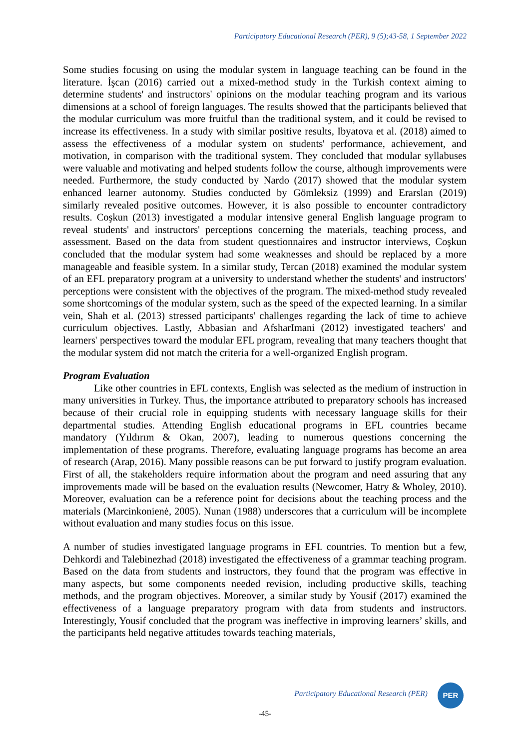Participatory Educational Research (PER), 9 (5);43-58, 1 September 2022
Some studies focusing on using the modular system in language teaching can be found in the literature. İşcan (2016) carried out a mixed-method study in the Turkish context aiming to determine students' and instructors' opinions on the modular teaching program and its various dimensions at a school of foreign languages. The results showed that the participants believed that the modular curriculum was more fruitful than the traditional system, and it could be revised to increase its effectiveness. In a study with similar positive results, Ibyatova et al. (2018) aimed to assess the effectiveness of a modular system on students' performance, achievement, and motivation, in comparison with the traditional system. They concluded that modular syllabuses were valuable and motivating and helped students follow the course, although improvements were needed. Furthermore, the study conducted by Nardo (2017) showed that the modular system enhanced learner autonomy. Studies conducted by Gömleksiz (1999) and Erarslan (2019) similarly revealed positive outcomes. However, it is also possible to encounter contradictory results. Coşkun (2013) investigated a modular intensive general English language program to reveal students' and instructors' perceptions concerning the materials, teaching process, and assessment. Based on the data from student questionnaires and instructor interviews, Coşkun concluded that the modular system had some weaknesses and should be replaced by a more manageable and feasible system. In a similar study, Tercan (2018) examined the modular system of an EFL preparatory program at a university to understand whether the students' and instructors' perceptions were consistent with the objectives of the program. The mixed-method study revealed some shortcomings of the modular system, such as the speed of the expected learning. In a similar vein, Shah et al. (2013) stressed participants' challenges regarding the lack of time to achieve curriculum objectives. Lastly, Abbasian and AfsharImani (2012) investigated teachers' and learners' perspectives toward the modular EFL program, revealing that many teachers thought that the modular system did not match the criteria for a well-organized English program.
Program Evaluation
Like other countries in EFL contexts, English was selected as the medium of instruction in many universities in Turkey. Thus, the importance attributed to preparatory schools has increased because of their crucial role in equipping students with necessary language skills for their departmental studies. Attending English educational programs in EFL countries became mandatory (Yıldırım & Okan, 2007), leading to numerous questions concerning the implementation of these programs. Therefore, evaluating language programs has become an area of research (Arap, 2016). Many possible reasons can be put forward to justify program evaluation. First of all, the stakeholders require information about the program and need assuring that any improvements made will be based on the evaluation results (Newcomer, Hatry & Wholey, 2010). Moreover, evaluation can be a reference point for decisions about the teaching process and the materials (Marcinkonienė, 2005). Nunan (1988) underscores that a curriculum will be incomplete without evaluation and many studies focus on this issue.
A number of studies investigated language programs in EFL countries. To mention but a few, Dehkordi and Talebinezhad (2018) investigated the effectiveness of a grammar teaching program. Based on the data from students and instructors, they found that the program was effective in many aspects, but some components needed revision, including productive skills, teaching methods, and the program objectives. Moreover, a similar study by Yousif (2017) examined the effectiveness of a language preparatory program with data from students and instructors. Interestingly, Yousif concluded that the program was ineffective in improving learners’ skills, and the participants held negative attitudes towards teaching materials,
Participatory Educational Research (PER)
PER
-45-